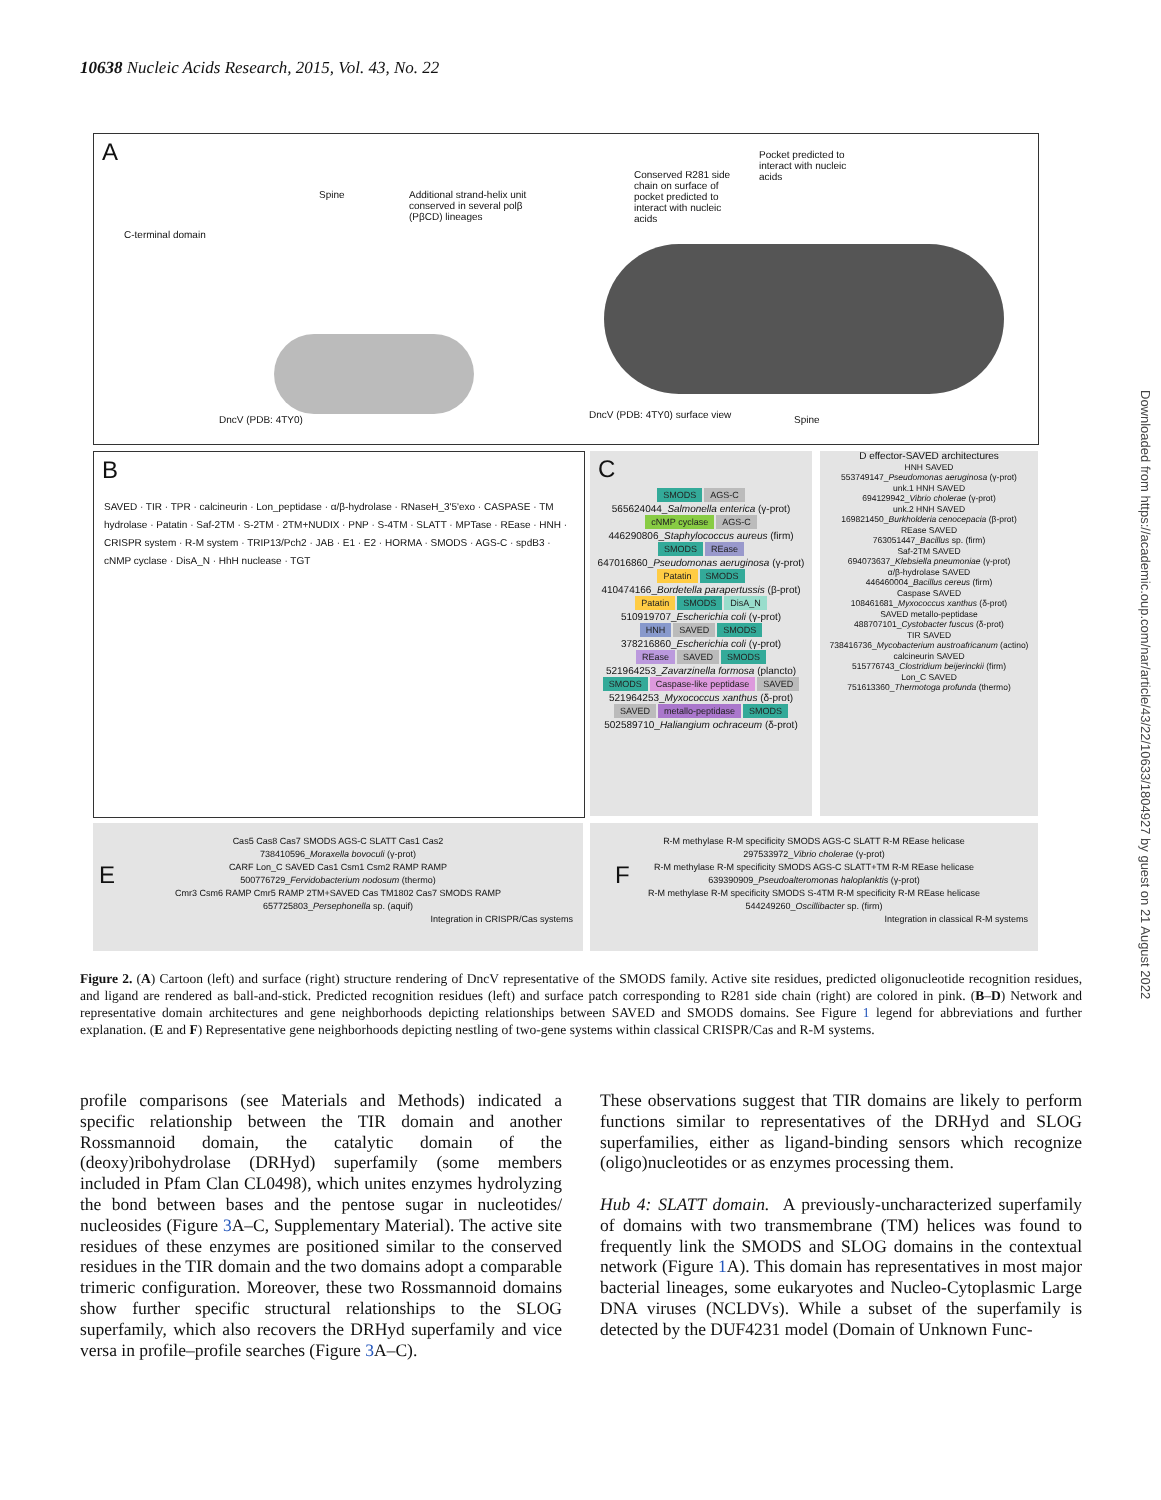10638 Nucleic Acids Research, 2015, Vol. 43, No. 22
A
C-terminal domain
Spine
Additional strand-helix unit conserved in several polβ (PβCD) lineages
DncV (PDB: 4TY0)
Conserved R281 side chain on surface of pocket predicted to interact with nucleic acids
Pocket predicted to interact with nucleic acids
DncV (PDB: 4TY0) surface view Spine
B
SAVED · TIR · TPR · calcineurin · Lon_peptidase · α/β-hydrolase · RNaseH_3'5'exo · CASPASE · TM hydrolase · Patatin · Saf-2TM · S-2TM · 2TM+NUDIX · PNP · S-4TM · SLATT · MPTase · REase · HNH · CRISPR system · R-M system · TRIP13/Pch2 · JAB · E1 · E2 · HORMA · SMODS · AGS-C · spdB3 · cNMP cyclase · DisA_N · HhH nuclease · TGT
C
SMODS AGS-C
565624044_Salmonella enterica (γ-prot)
cNMP cyclase AGS-C
446290806_Staphylococcus aureus (firm)
SMODS REase
647016860_Pseudomonas aeruginosa (γ-prot)
Patatin SMODS
410474166_Bordetella parapertussis (β-prot)
Patatin SMODS DisA_N
510919707_Escherichia coli (γ-prot)
HNH SAVED SMODS
378216860_Escherichia coli (γ-prot)
REase SAVED SMODS
521964253_Zavarzinella formosa (plancto)
SMODS Caspase-like peptidase SAVED
521964253_Myxococcus xanthus (δ-prot)
SAVED metallo-peptidase SMODS
502589710_Haliangium ochraceum (δ-prot)
D effector-SAVED architectures
HNH SAVED
553749147_Pseudomonas aeruginosa (γ-prot)
unk.1 HNH SAVED
694129942_Vibrio cholerae (γ-prot)
unk.2 HNH SAVED
169821450_Burkholderia cenocepacia (β-prot)
REase SAVED
763051447_Bacillus sp. (firm)
Saf-2TM SAVED
694073637_Klebsiella pneumoniae (γ-prot)
α/β-hydrolase SAVED
446460004_Bacillus cereus (firm)
Caspase SAVED
108461681_Myxococcus xanthus (δ-prot)
SAVED metallo-peptidase
488707101_Cystobacter fuscus (δ-prot)
TIR SAVED
738416736_Mycobacterium austroafricanum (actino)
calcineurin SAVED
515776743_Clostridium beijerinckii (firm)
Lon_C SAVED
751613360_Thermotoga profunda (thermo)
E
Cas5 Cas8 Cas7 SMODS AGS-C SLATT Cas1 Cas2
738410596_Moraxella bovoculi (γ-prot)
CARF Lon_C SAVED Cas1 Csm1 Csm2 RAMP RAMP
500776729_Fervidobacterium nodosum (thermo)
Cmr3 Csm6 RAMP Cmr5 RAMP 2TM+SAVED Cas TM1802 Cas7 SMODS RAMP
657725803_Persephonella sp. (aquif)
Integration in CRISPR/Cas systems
F
R-M methylase R-M specificity SMODS AGS-C SLATT R-M REase helicase
297533972_Vibrio cholerae (γ-prot)
R-M methylase R-M specificity SMODS AGS-C SLATT+TM R-M REase helicase
639390909_Pseudoalteromonas haloplanktis (γ-prot)
R-M methylase R-M specificity SMODS S-4TM R-M specificity R-M REase helicase
544249260_Oscillibacter sp. (firm)
Integration in classical R-M systems
Figure 2. (A) Cartoon (left) and surface (right) structure rendering of DncV representative of the SMODS family. Active site residues, predicted oligonucleotide recognition residues, and ligand are rendered as ball-and-stick. Predicted recognition residues (left) and surface patch corresponding to R281 side chain (right) are colored in pink. (B–D) Network and representative domain architectures and gene neighborhoods depicting relationships between SAVED and SMODS domains. See Figure 1 legend for abbreviations and further explanation. (E and F) Representative gene neighborhoods depicting nestling of two-gene systems within classical CRISPR/Cas and R-M systems.
profile comparisons (see Materials and Methods) indicated a specific relationship between the TIR domain and another Rossmannoid domain, the catalytic domain of the (deoxy)ribohydrolase (DRHyd) superfamily (some members included in Pfam Clan CL0498), which unites enzymes hydrolyzing the bond between bases and the pentose sugar in nucleotides/ nucleosides (Figure 3 A–C, Supplementary Material). The active site residues of these enzymes are positioned similar to the conserved residues in the TIR domain and the two domains adopt a comparable trimeric configuration. Moreover, these two Rossmannoid domains show further specific structural relationships to the SLOG superfamily, which also recovers the DRHyd superfamily and vice versa in profile–profile searches (Figure 3 A–C).
These observations suggest that TIR domains are likely to perform functions similar to representatives of the DRHyd and SLOG superfamilies, either as ligand-binding sensors which recognize (oligo)nucleotides or as enzymes processing them.
Hub 4: SLATT domain. A previously-uncharacterized superfamily of domains with two transmembrane (TM) helices was found to frequently link the SMODS and SLOG domains in the contextual network (Figure 1 A). This domain has representatives in most major bacterial lineages, some eukaryotes and Nucleo-Cytoplasmic Large DNA viruses (NCLDVs). While a subset of the superfamily is detected by the DUF4231 model (Domain of Unknown Func-
Downloaded from https://academic.oup.com/nar/article/43/22/10633/1804927 by guest on 21 August 2022